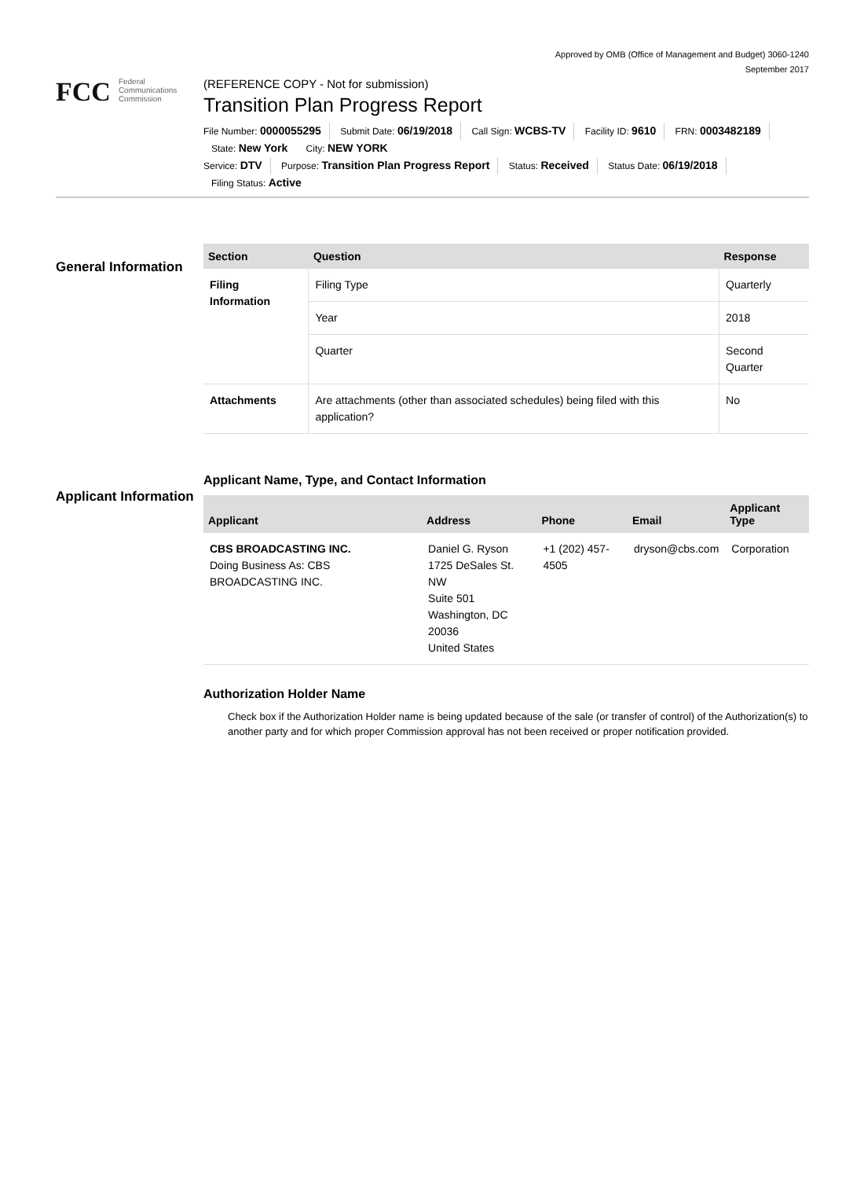Approved by OMB (Office of Management and Budget) 3060-1240
September 2017
FCC
Federal
Communications
Commission
(REFERENCE COPY - Not for submission)
Transition Plan Progress Report
File Number: 0000055295 Submit Date: 06/19/2018 Call Sign: WCBS-TV Facility ID: 9610 FRN: 0003482189 State: New York City: NEW YORK
Service: DTV Purpose: Transition Plan Progress Report Status: Received Status Date: 06/19/2018 Filing Status: Active
General Information
| Section | Question | Response |
| --- | --- | --- |
| Filing Information | Filing Type | Quarterly |
| | Year | 2018 |
| | Quarter | Second Quarter |
| Attachments | Are attachments (other than associated schedules) being filed with this application? | No |
Applicant Information
Applicant Name, Type, and Contact Information
| Applicant | Address | Phone | Email | Applicant Type |
| --- | --- | --- | --- | --- |
| CBS BROADCASTING INC. Doing Business As: CBS BROADCASTING INC. | Daniel G. Ryson 1725 DeSales St. NW Suite 501 Washington, DC 20036 United States | +1 (202) 457-4505 | dryson@cbs.com | Corporation |
Authorization Holder Name
Check box if the Authorization Holder name is being updated because of the sale (or transfer of control) of the Authorization(s) to another party and for which proper Commission approval has not been received or proper notification provided.